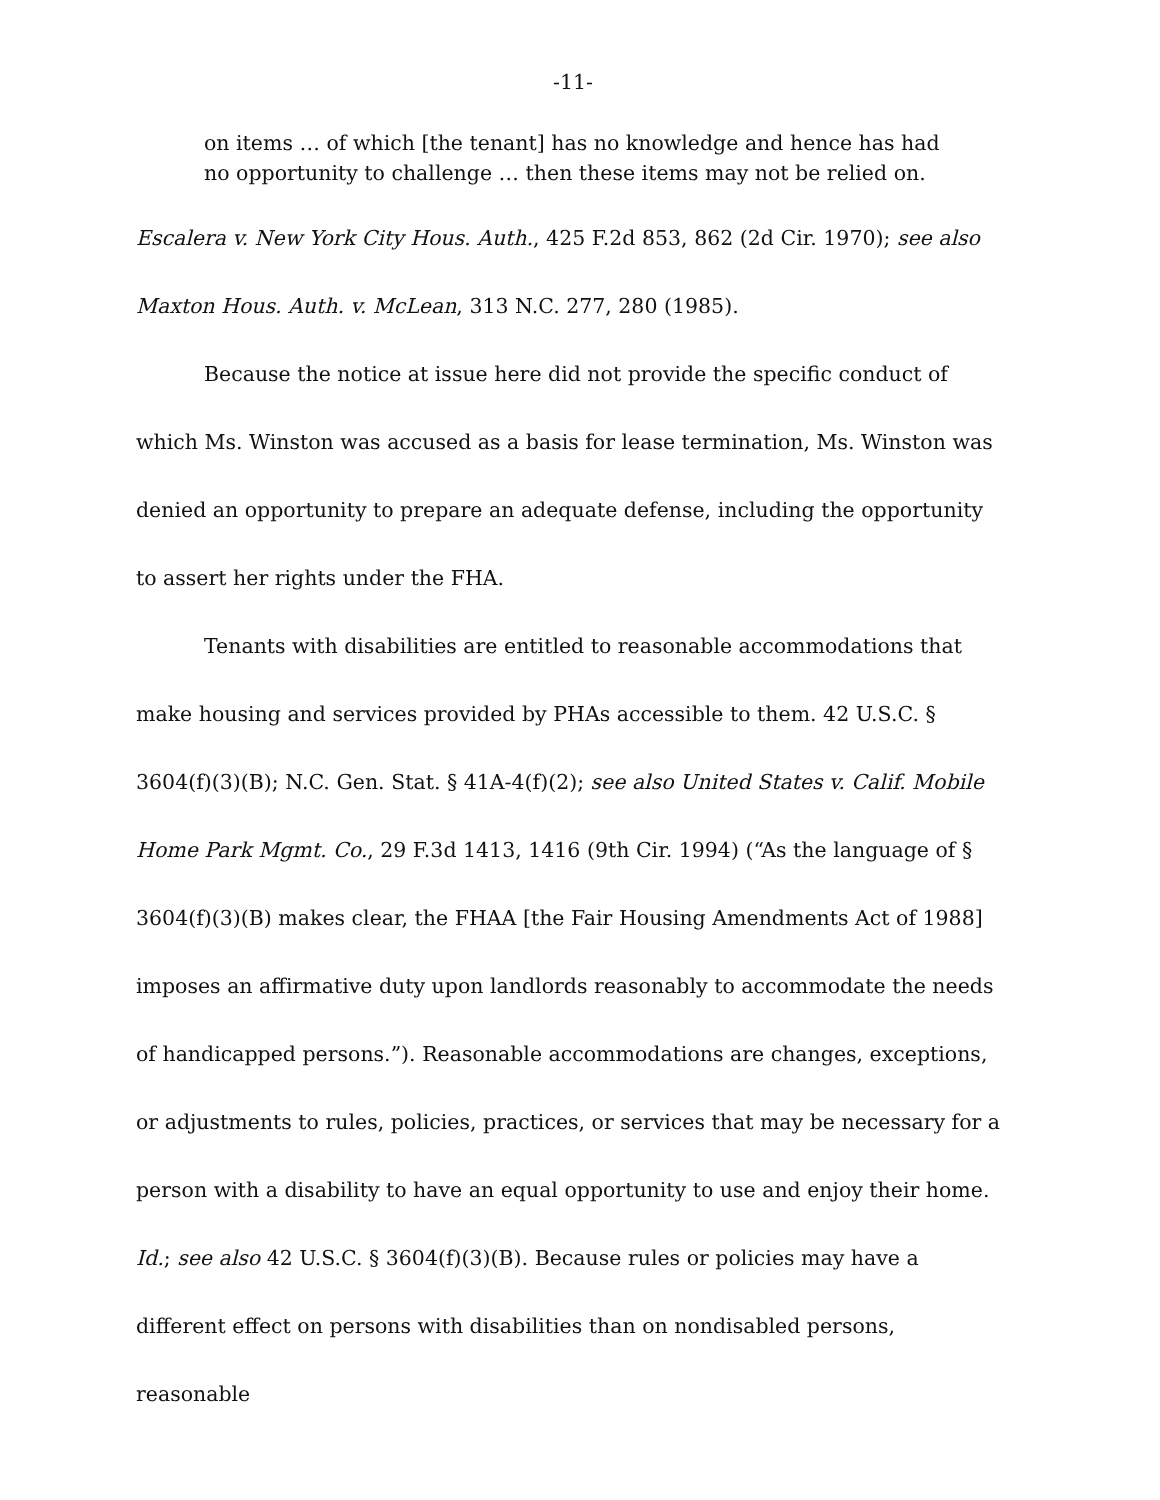-11-
on items … of which [the tenant] has no knowledge and hence has had no opportunity to challenge … then these items may not be relied on.
Escalera v. New York City Hous. Auth., 425 F.2d 853, 862 (2d Cir. 1970); see also Maxton Hous. Auth. v. McLean, 313 N.C. 277, 280 (1985).
Because the notice at issue here did not provide the specific conduct of which Ms. Winston was accused as a basis for lease termination, Ms. Winston was denied an opportunity to prepare an adequate defense, including the opportunity to assert her rights under the FHA.
Tenants with disabilities are entitled to reasonable accommodations that make housing and services provided by PHAs accessible to them. 42 U.S.C. § 3604(f)(3)(B); N.C. Gen. Stat. § 41A-4(f)(2); see also United States v. Calif. Mobile Home Park Mgmt. Co., 29 F.3d 1413, 1416 (9th Cir. 1994) (“As the language of § 3604(f)(3)(B) makes clear, the FHAA [the Fair Housing Amendments Act of 1988] imposes an affirmative duty upon landlords reasonably to accommodate the needs of handicapped persons.”). Reasonable accommodations are changes, exceptions, or adjustments to rules, policies, practices, or services that may be necessary for a person with a disability to have an equal opportunity to use and enjoy their home. Id.; see also 42 U.S.C. § 3604(f)(3)(B). Because rules or policies may have a different effect on persons with disabilities than on nondisabled persons, reasonable